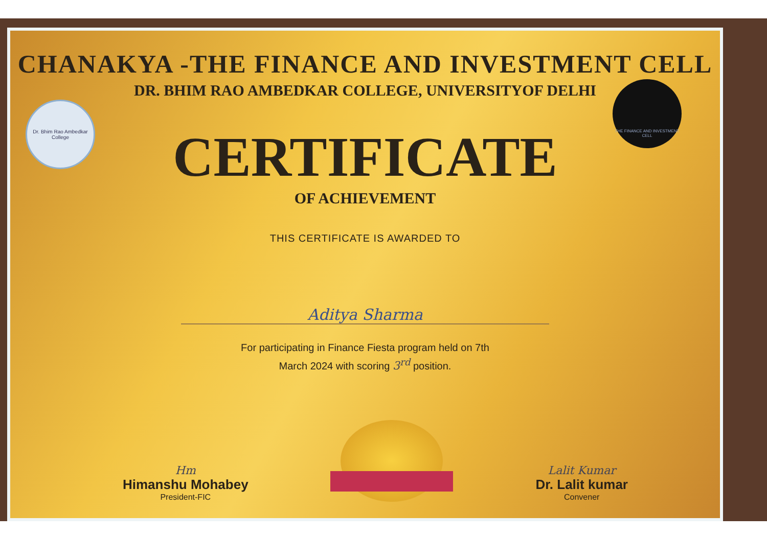Dr. Bhim Rao Ambedkar College
THE FINANCE AND INVESTMENT CELL
CHANAKYA -THE FINANCE AND INVESTMENT CELL
DR. BHIM RAO AMBEDKAR COLLEGE, UNIVERSITYOF DELHI
CERTIFICATE
OF ACHIEVEMENT
THIS CERTIFICATE IS AWARDED TO
Aditya Sharma
For participating in Finance Fiesta program held on 7th
March 2024 with scoring 3<sup>rd</sup> position.
Hm
Himanshu Mohabey
President-FIC
Lalit Kumar
Dr. Lalit kumar
Convener